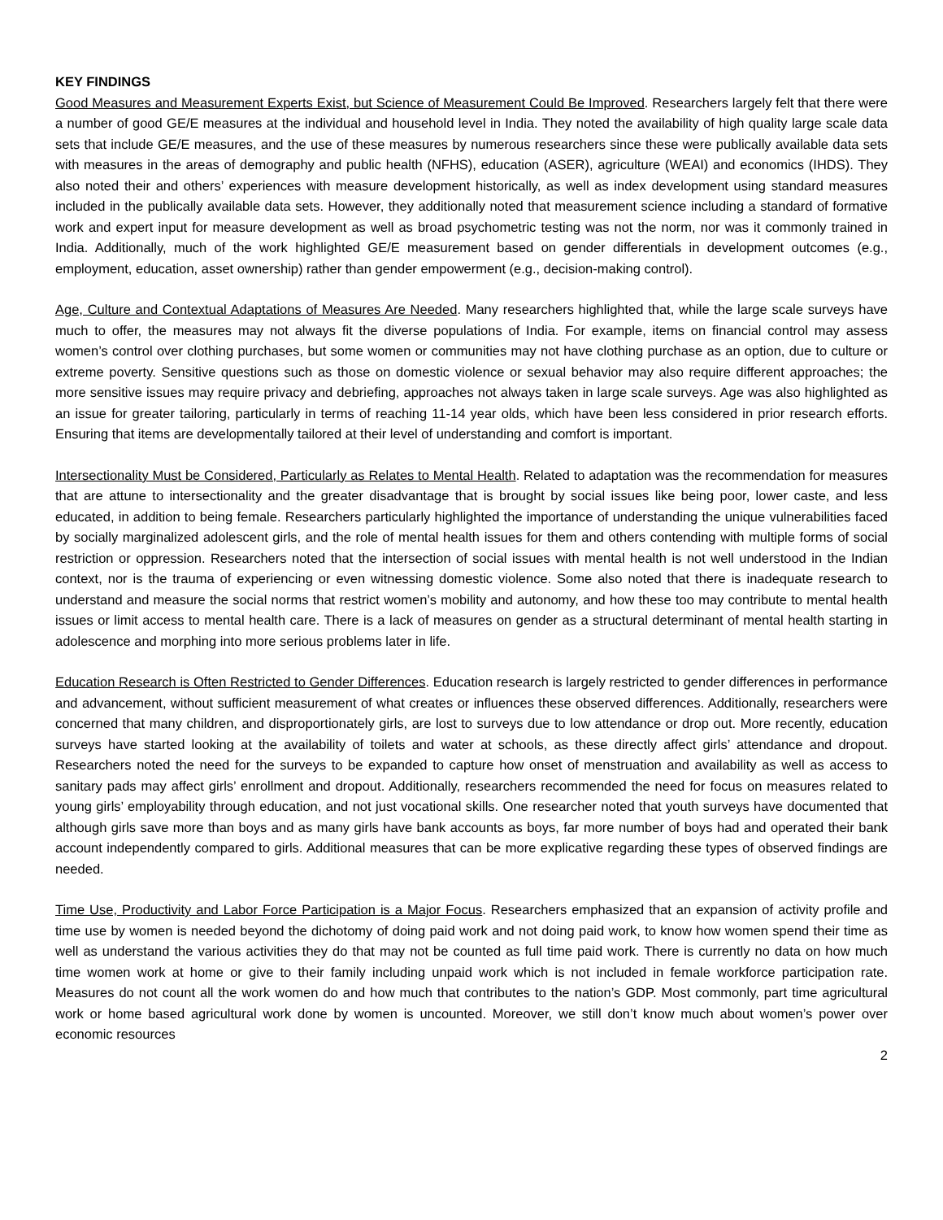KEY FINDINGS
Good Measures and Measurement Experts Exist, but Science of Measurement Could Be Improved. Researchers largely felt that there were a number of good GE/E measures at the individual and household level in India. They noted the availability of high quality large scale data sets that include GE/E measures, and the use of these measures by numerous researchers since these were publically available data sets with measures in the areas of demography and public health (NFHS), education (ASER), agriculture (WEAI) and economics (IHDS). They also noted their and others’ experiences with measure development historically, as well as index development using standard measures included in the publically available data sets. However, they additionally noted that measurement science including a standard of formative work and expert input for measure development as well as broad psychometric testing was not the norm, nor was it commonly trained in India. Additionally, much of the work highlighted GE/E measurement based on gender differentials in development outcomes (e.g., employment, education, asset ownership) rather than gender empowerment (e.g., decision-making control).
Age, Culture and Contextual Adaptations of Measures Are Needed. Many researchers highlighted that, while the large scale surveys have much to offer, the measures may not always fit the diverse populations of India. For example, items on financial control may assess women’s control over clothing purchases, but some women or communities may not have clothing purchase as an option, due to culture or extreme poverty. Sensitive questions such as those on domestic violence or sexual behavior may also require different approaches; the more sensitive issues may require privacy and debriefing, approaches not always taken in large scale surveys. Age was also highlighted as an issue for greater tailoring, particularly in terms of reaching 11-14 year olds, which have been less considered in prior research efforts. Ensuring that items are developmentally tailored at their level of understanding and comfort is important.
Intersectionality Must be Considered, Particularly as Relates to Mental Health. Related to adaptation was the recommendation for measures that are attune to intersectionality and the greater disadvantage that is brought by social issues like being poor, lower caste, and less educated, in addition to being female. Researchers particularly highlighted the importance of understanding the unique vulnerabilities faced by socially marginalized adolescent girls, and the role of mental health issues for them and others contending with multiple forms of social restriction or oppression. Researchers noted that the intersection of social issues with mental health is not well understood in the Indian context, nor is the trauma of experiencing or even witnessing domestic violence. Some also noted that there is inadequate research to understand and measure the social norms that restrict women’s mobility and autonomy, and how these too may contribute to mental health issues or limit access to mental health care. There is a lack of measures on gender as a structural determinant of mental health starting in adolescence and morphing into more serious problems later in life.
Education Research is Often Restricted to Gender Differences. Education research is largely restricted to gender differences in performance and advancement, without sufficient measurement of what creates or influences these observed differences. Additionally, researchers were concerned that many children, and disproportionately girls, are lost to surveys due to low attendance or drop out. More recently, education surveys have started looking at the availability of toilets and water at schools, as these directly affect girls’ attendance and dropout. Researchers noted the need for the surveys to be expanded to capture how onset of menstruation and availability as well as access to sanitary pads may affect girls’ enrollment and dropout. Additionally, researchers recommended the need for focus on measures related to young girls’ employability through education, and not just vocational skills. One researcher noted that youth surveys have documented that although girls save more than boys and as many girls have bank accounts as boys, far more number of boys had and operated their bank account independently compared to girls. Additional measures that can be more explicative regarding these types of observed findings are needed.
Time Use, Productivity and Labor Force Participation is a Major Focus. Researchers emphasized that an expansion of activity profile and time use by women is needed beyond the dichotomy of doing paid work and not doing paid work, to know how women spend their time as well as understand the various activities they do that may not be counted as full time paid work. There is currently no data on how much time women work at home or give to their family including unpaid work which is not included in female workforce participation rate. Measures do not count all the work women do and how much that contributes to the nation’s GDP. Most commonly, part time agricultural work or home based agricultural work done by women is uncounted. Moreover, we still don’t know much about women’s power over economic resources
2